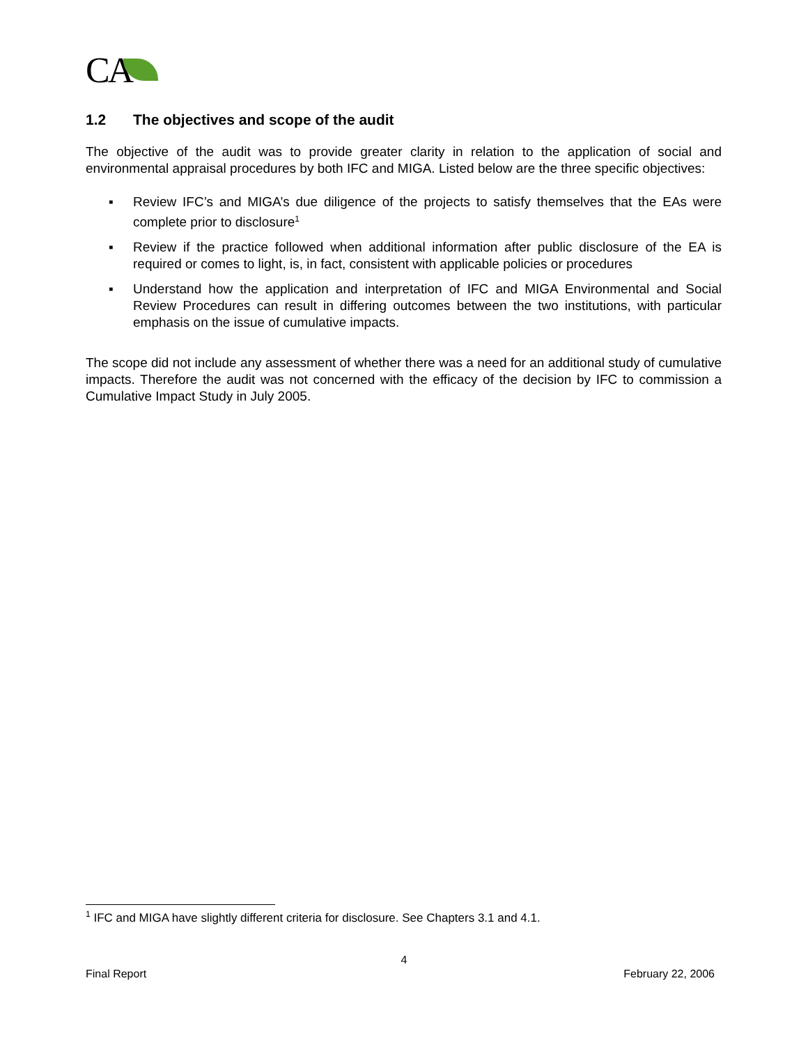CA
1.2 The objectives and scope of the audit
The objective of the audit was to provide greater clarity in relation to the application of social and environmental appraisal procedures by both IFC and MIGA. Listed below are the three specific objectives:
▪ Review IFC’s and MIGA’s due diligence of the projects to satisfy themselves that the EAs were complete prior to disclosure<sup>1</sup>
▪ Review if the practice followed when additional information after public disclosure of the EA is required or comes to light, is, in fact, consistent with applicable policies or procedures
▪ Understand how the application and interpretation of IFC and MIGA Environmental and Social Review Procedures can result in differing outcomes between the two institutions, with particular emphasis on the issue of cumulative impacts.
The scope did not include any assessment of whether there was a need for an additional study of cumulative impacts. Therefore the audit was not concerned with the efficacy of the decision by IFC to commission a Cumulative Impact Study in July 2005.
<sup>1</sup> IFC and MIGA have slightly different criteria for disclosure. See Chapters 3.1 and 4.1.
4
Final Report February 22, 2006